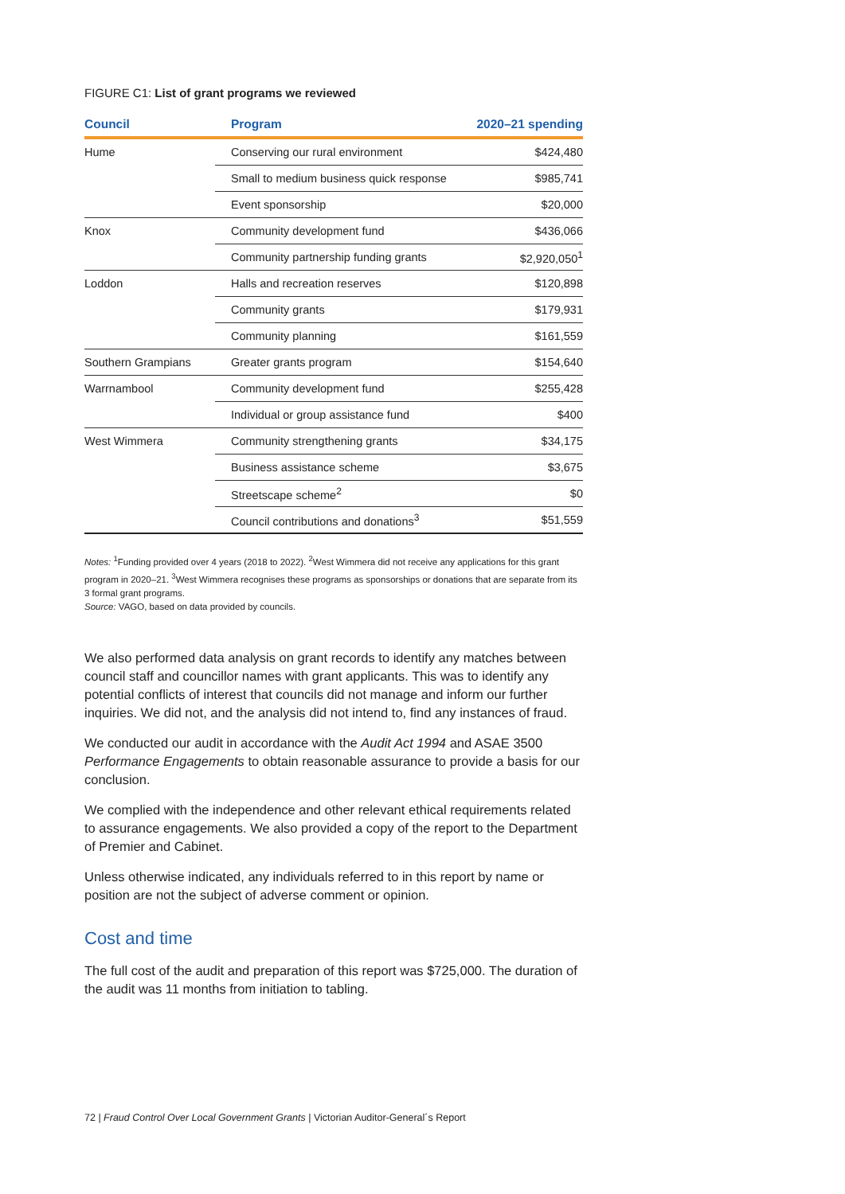FIGURE C1: List of grant programs we reviewed
| Council | Program | 2020–21 spending |
| --- | --- | --- |
| Hume | Conserving our rural environment | $424,480 |
| | Small to medium business quick response | $985,741 |
| | Event sponsorship | $20,000 |
| Knox | Community development fund | $436,066 |
| | Community partnership funding grants | $2,920,050<sup>1</sup> |
| Loddon | Halls and recreation reserves | $120,898 |
| | Community grants | $179,931 |
| | Community planning | $161,559 |
| Southern Grampians | Greater grants program | $154,640 |
| Warrnambool | Community development fund | $255,428 |
| | Individual or group assistance fund | $400 |
| West Wimmera | Community strengthening grants | $34,175 |
| | Business assistance scheme | $3,675 |
| | Streetscape scheme<sup>2</sup> | $0 |
| | Council contributions and donations<sup>3</sup> | $51,559 |
Notes: <sup>1</sup>Funding provided over 4 years (2018 to 2022). <sup>2</sup>West Wimmera did not receive any applications for this grant program in 2020–21. <sup>3</sup>West Wimmera recognises these programs as sponsorships or donations that are separate from its 3 formal grant programs.
Source: VAGO, based on data provided by councils.
We also performed data analysis on grant records to identify any matches between council staff and councillor names with grant applicants. This was to identify any potential conflicts of interest that councils did not manage and inform our further inquiries. We did not, and the analysis did not intend to, find any instances of fraud.
We conducted our audit in accordance with the Audit Act 1994 and ASAE 3500 Performance Engagements to obtain reasonable assurance to provide a basis for our conclusion.
We complied with the independence and other relevant ethical requirements related to assurance engagements. We also provided a copy of the report to the Department of Premier and Cabinet.
Unless otherwise indicated, any individuals referred to in this report by name or position are not the subject of adverse comment or opinion.
Cost and time
The full cost of the audit and preparation of this report was $725,000. The duration of the audit was 11 months from initiation to tabling.
72 | Fraud Control Over Local Government Grants | Victorian Auditor-General´s Report